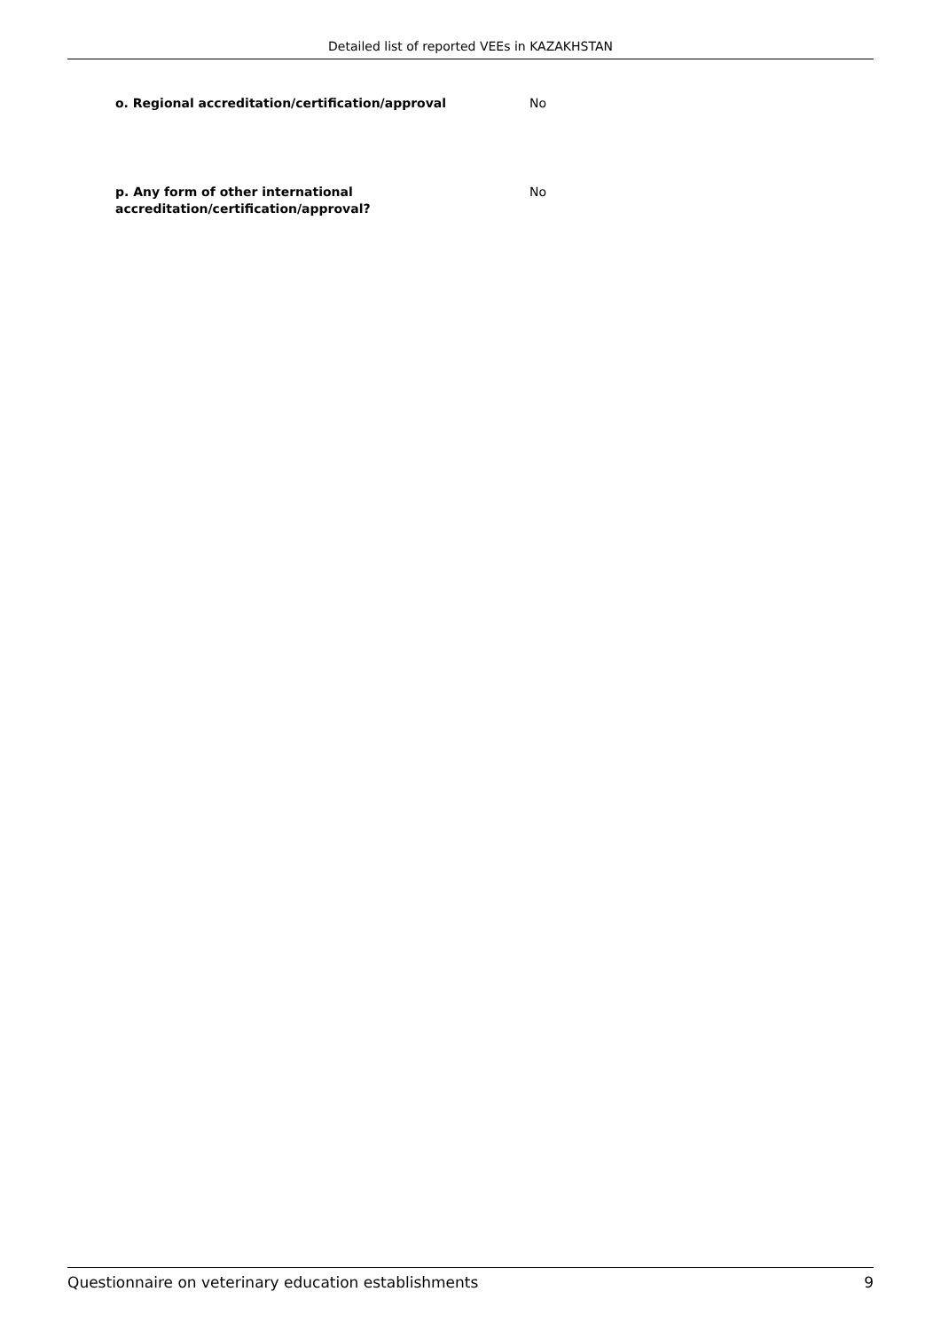Detailed list of reported VEEs in KAZAKHSTAN
o. Regional accreditation/certification/approval No
p. Any form of other international
accreditation/certification/approval?
No
Questionnaire on veterinary education establishments 9